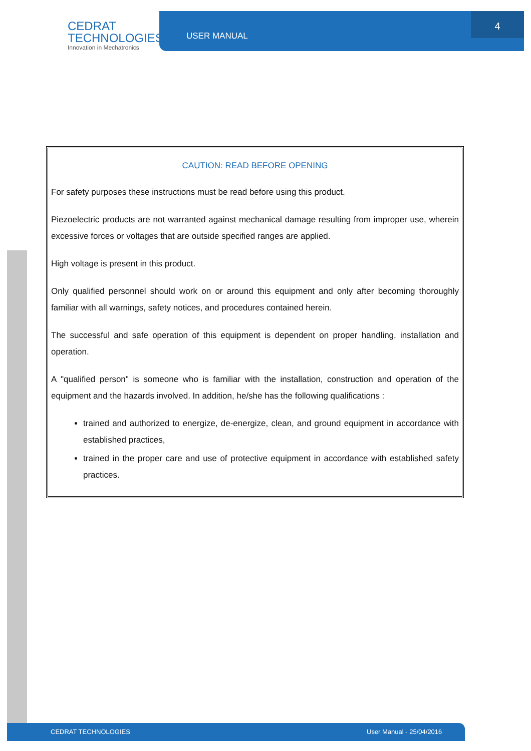CEDRAT
TECHNOLOGIES
Innovation in Mechatronics
USER MANUAL 4
CAUTION: READ BEFORE OPENING
For safety purposes these instructions must be read before using this product.
Piezoelectric products are not warranted against mechanical damage resulting from improper use, wherein excessive forces or voltages that are outside specified ranges are applied.
High voltage is present in this product.
Only qualified personnel should work on or around this equipment and only after becoming thoroughly familiar with all warnings, safety notices, and procedures contained herein.
The successful and safe operation of this equipment is dependent on proper handling, installation and operation.
A "qualified person" is someone who is familiar with the installation, construction and operation of the equipment and the hazards involved. In addition, he/she has the following qualifications :
trained and authorized to energize, de-energize, clean, and ground equipment in accordance with established practices,
trained in the proper care and use of protective equipment in accordance with established safety practices.
CEDRAT TECHNOLOGIES User Manual - 25/04/2016